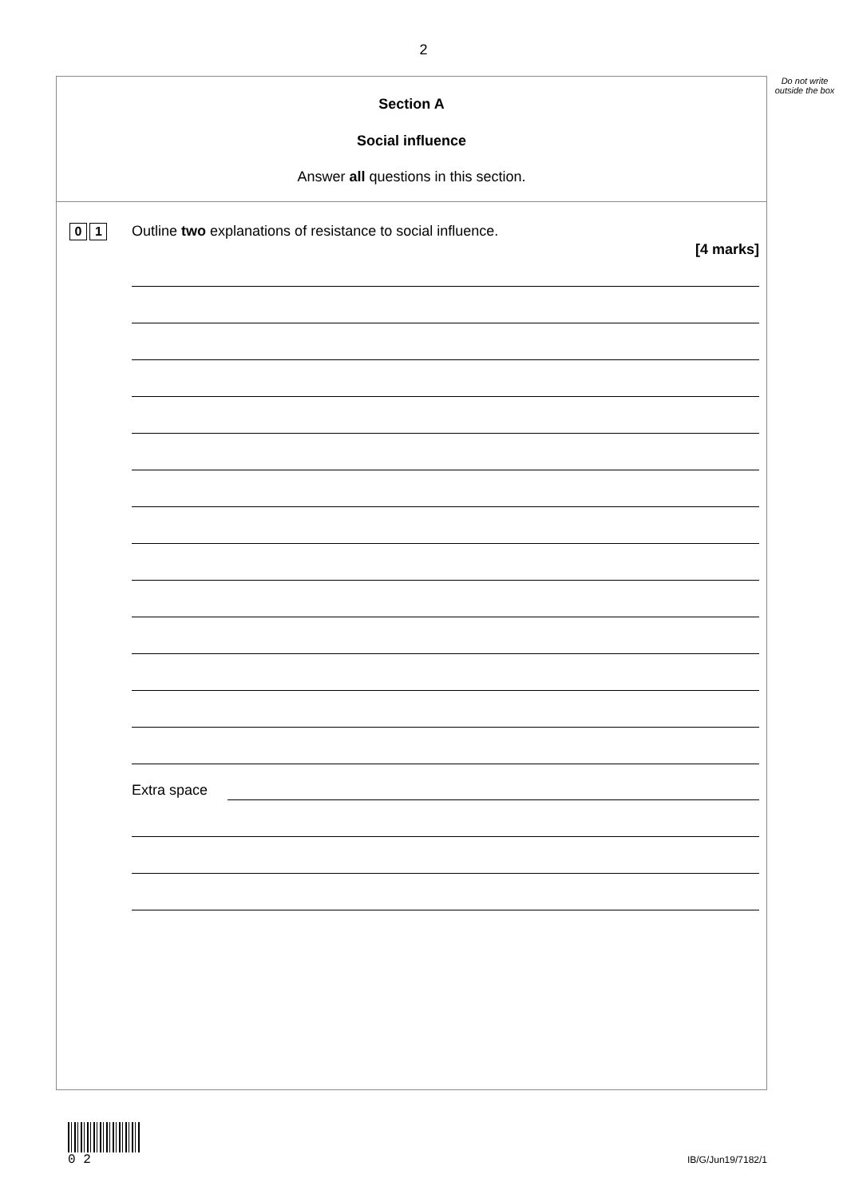2
Do not write outside the box
Section A
Social influence
Answer all questions in this section.
0 1
Outline two explanations of resistance to social influence.
[4 marks]
Extra space
0 2
IB/G/Jun19/7182/1